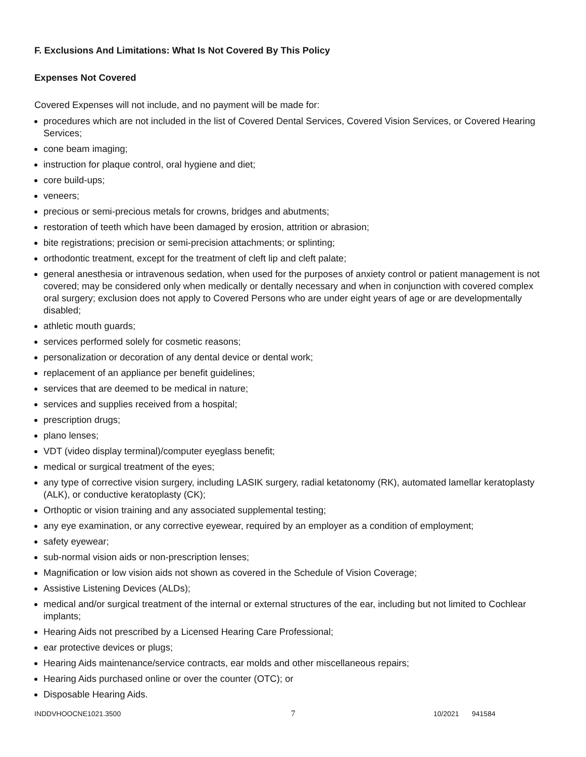F. Exclusions And Limitations: What Is Not Covered By This Policy
Expenses Not Covered
Covered Expenses will not include, and no payment will be made for:
procedures which are not included in the list of Covered Dental Services, Covered Vision Services, or Covered Hearing Services;
cone beam imaging;
instruction for plaque control, oral hygiene and diet;
core build-ups;
veneers;
precious or semi-precious metals for crowns, bridges and abutments;
restoration of teeth which have been damaged by erosion, attrition or abrasion;
bite registrations; precision or semi-precision attachments; or splinting;
orthodontic treatment, except for the treatment of cleft lip and cleft palate;
general anesthesia or intravenous sedation, when used for the purposes of anxiety control or patient management is not covered; may be considered only when medically or dentally necessary and when in conjunction with covered complex oral surgery; exclusion does not apply to Covered Persons who are under eight years of age or are developmentally disabled;
athletic mouth guards;
services performed solely for cosmetic reasons;
personalization or decoration of any dental device or dental work;
replacement of an appliance per benefit guidelines;
services that are deemed to be medical in nature;
services and supplies received from a hospital;
prescription drugs;
plano lenses;
VDT (video display terminal)/computer eyeglass benefit;
medical or surgical treatment of the eyes;
any type of corrective vision surgery, including LASIK surgery, radial ketatonomy (RK), automated lamellar keratoplasty (ALK), or conductive keratoplasty (CK);
Orthoptic or vision training and any associated supplemental testing;
any eye examination, or any corrective eyewear, required by an employer as a condition of employment;
safety eyewear;
sub-normal vision aids or non-prescription lenses;
Magnification or low vision aids not shown as covered in the Schedule of Vision Coverage;
Assistive Listening Devices (ALDs);
medical and/or surgical treatment of the internal or external structures of the ear, including but not limited to Cochlear implants;
Hearing Aids not prescribed by a Licensed Hearing Care Professional;
ear protective devices or plugs;
Hearing Aids maintenance/service contracts, ear molds and other miscellaneous repairs;
Hearing Aids purchased online or over the counter (OTC); or
Disposable Hearing Aids.
INDDVHOOCNE1021.3500 7 10/2021 941584